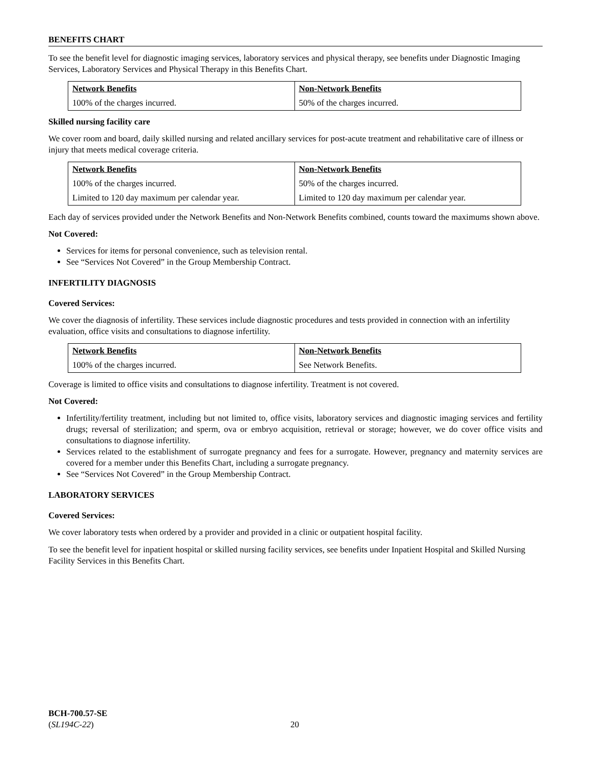BENEFITS CHART
To see the benefit level for diagnostic imaging services, laboratory services and physical therapy, see benefits under Diagnostic Imaging Services, Laboratory Services and Physical Therapy in this Benefits Chart.
| Network Benefits | Non-Network Benefits |
| --- | --- |
| 100% of the charges incurred. | 50% of the charges incurred. |
Skilled nursing facility care
We cover room and board, daily skilled nursing and related ancillary services for post-acute treatment and rehabilitative care of illness or injury that meets medical coverage criteria.
| Network Benefits | Non-Network Benefits |
| --- | --- |
| 100% of the charges incurred. | 50% of the charges incurred. |
| Limited to 120 day maximum per calendar year. | Limited to 120 day maximum per calendar year. |
Each day of services provided under the Network Benefits and Non-Network Benefits combined, counts toward the maximums shown above.
Not Covered:
Services for items for personal convenience, such as television rental.
See “Services Not Covered” in the Group Membership Contract.
INFERTILITY DIAGNOSIS
Covered Services:
We cover the diagnosis of infertility. These services include diagnostic procedures and tests provided in connection with an infertility evaluation, office visits and consultations to diagnose infertility.
| Network Benefits | Non-Network Benefits |
| --- | --- |
| 100% of the charges incurred. | See Network Benefits. |
Coverage is limited to office visits and consultations to diagnose infertility. Treatment is not covered.
Not Covered:
Infertility/fertility treatment, including but not limited to, office visits, laboratory services and diagnostic imaging services and fertility drugs; reversal of sterilization; and sperm, ova or embryo acquisition, retrieval or storage; however, we do cover office visits and consultations to diagnose infertility.
Services related to the establishment of surrogate pregnancy and fees for a surrogate. However, pregnancy and maternity services are covered for a member under this Benefits Chart, including a surrogate pregnancy.
See “Services Not Covered” in the Group Membership Contract.
LABORATORY SERVICES
Covered Services:
We cover laboratory tests when ordered by a provider and provided in a clinic or outpatient hospital facility.
To see the benefit level for inpatient hospital or skilled nursing facility services, see benefits under Inpatient Hospital and Skilled Nursing Facility Services in this Benefits Chart.
BCH-700.57-SE
(SL194C-22)
20